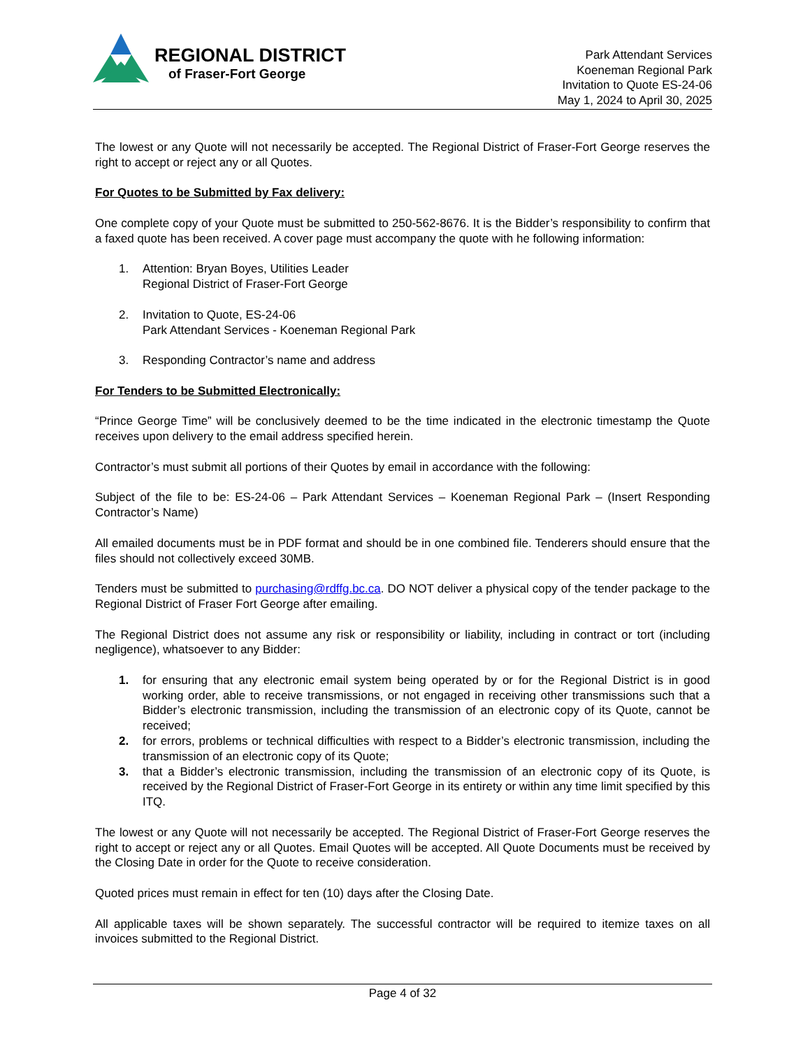REGIONAL DISTRICT
of Fraser-Fort George
Park Attendant Services
Koeneman Regional Park
Invitation to Quote ES-24-06
May 1, 2024 to April 30, 2025
The lowest or any Quote will not necessarily be accepted. The Regional District of Fraser-Fort George reserves the right to accept or reject any or all Quotes.
For Quotes to be Submitted by Fax delivery:
One complete copy of your Quote must be submitted to 250-562-8676. It is the Bidder’s responsibility to confirm that a faxed quote has been received. A cover page must accompany the quote with he following information:
1. Attention: Bryan Boyes, Utilities Leader
Regional District of Fraser-Fort George
2. Invitation to Quote, ES-24-06
Park Attendant Services - Koeneman Regional Park
3. Responding Contractor’s name and address
For Tenders to be Submitted Electronically:
“Prince George Time” will be conclusively deemed to be the time indicated in the electronic timestamp the Quote receives upon delivery to the email address specified herein.
Contractor’s must submit all portions of their Quotes by email in accordance with the following:
Subject of the file to be: ES-24-06 – Park Attendant Services – Koeneman Regional Park – (Insert Responding Contractor’s Name)
All emailed documents must be in PDF format and should be in one combined file. Tenderers should ensure that the files should not collectively exceed 30MB.
Tenders must be submitted to purchasing@rdffg.bc.ca. DO NOT deliver a physical copy of the tender package to the Regional District of Fraser Fort George after emailing.
The Regional District does not assume any risk or responsibility or liability, including in contract or tort (including negligence), whatsoever to any Bidder:
1. for ensuring that any electronic email system being operated by or for the Regional District is in good working order, able to receive transmissions, or not engaged in receiving other transmissions such that a Bidder’s electronic transmission, including the transmission of an electronic copy of its Quote, cannot be received;
2. for errors, problems or technical difficulties with respect to a Bidder’s electronic transmission, including the transmission of an electronic copy of its Quote;
3. that a Bidder’s electronic transmission, including the transmission of an electronic copy of its Quote, is received by the Regional District of Fraser-Fort George in its entirety or within any time limit specified by this ITQ.
The lowest or any Quote will not necessarily be accepted. The Regional District of Fraser-Fort George reserves the right to accept or reject any or all Quotes. Email Quotes will be accepted. All Quote Documents must be received by the Closing Date in order for the Quote to receive consideration.
Quoted prices must remain in effect for ten (10) days after the Closing Date.
All applicable taxes will be shown separately. The successful contractor will be required to itemize taxes on all invoices submitted to the Regional District.
Page 4 of 32